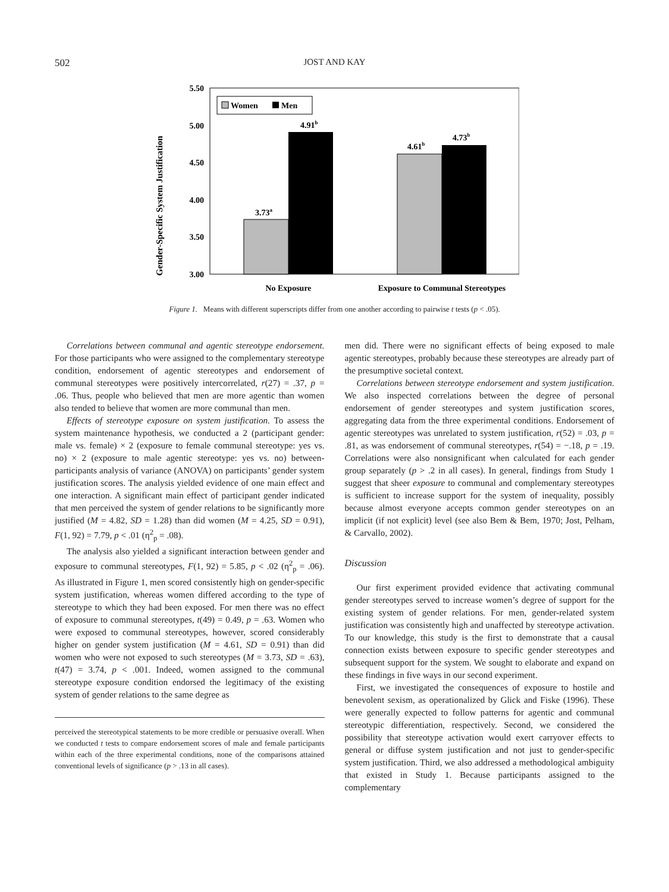502 JOST AND KAY
Gender-Specific System Justification
5.50
5.00
4.50
4.00
3.50
3.00
Women
Men
3.73a
4.91b
4.61b
4.73b
No Exposure
Exposure to Communal Stereotypes
Figure 1. Means with different superscripts differ from one another according to pairwise t tests (p < .05).
Correlations between communal and agentic stereotype endorsement. For those participants who were assigned to the complementary stereotype condition, endorsement of agentic stereotypes and endorsement of communal stereotypes were positively intercorrelated, r(27) = .37, p = .06. Thus, people who believed that men are more agentic than women also tended to believe that women are more communal than men.
Effects of stereotype exposure on system justification. To assess the system maintenance hypothesis, we conducted a 2 (participant gender: male vs. female) × 2 (exposure to female communal stereotype: yes vs. no) × 2 (exposure to male agentic stereotype: yes vs. no) between-participants analysis of variance (ANOVA) on participants’ gender system justification scores. The analysis yielded evidence of one main effect and one interaction. A significant main effect of participant gender indicated that men perceived the system of gender relations to be significantly more justified (M = 4.82, SD = 1.28) than did women (M = 4.25, SD = 0.91), F(1, 92) = 7.79, p < .01 (η<sup>2</sup><sub>p</sub> = .08).
The analysis also yielded a significant interaction between gender and exposure to communal stereotypes, F(1, 92) = 5.85, p < .02 (η<sup>2</sup><sub>p</sub> = .06). As illustrated in Figure 1, men scored consistently high on gender-specific system justification, whereas women differed according to the type of stereotype to which they had been exposed. For men there was no effect of exposure to communal stereotypes, t(49) = 0.49, p = .63. Women who were exposed to communal stereotypes, however, scored considerably higher on gender system justification (M = 4.61, SD = 0.91) than did women who were not exposed to such stereotypes (M = 3.73, SD = .63), t(47) = 3.74, p < .001. Indeed, women assigned to the communal stereotype exposure condition endorsed the legitimacy of the existing system of gender relations to the same degree as
perceived the stereotypical statements to be more credible or persuasive overall. When we conducted t tests to compare endorsement scores of male and female participants within each of the three experimental conditions, none of the comparisons attained conventional levels of significance (p > .13 in all cases).
men did. There were no significant effects of being exposed to male agentic stereotypes, probably because these stereotypes are already part of the presumptive societal context.
Correlations between stereotype endorsement and system justification. We also inspected correlations between the degree of personal endorsement of gender stereotypes and system justification scores, aggregating data from the three experimental conditions. Endorsement of agentic stereotypes was unrelated to system justification, r(52) = .03, p = .81, as was endorsement of communal stereotypes, r(54) = −.18, p = .19. Correlations were also nonsignificant when calculated for each gender group separately (p > .2 in all cases). In general, findings from Study 1 suggest that sheer exposure to communal and complementary stereotypes is sufficient to increase support for the system of inequality, possibly because almost everyone accepts common gender stereotypes on an implicit (if not explicit) level (see also Bem & Bem, 1970; Jost, Pelham, & Carvallo, 2002).
Discussion
Our first experiment provided evidence that activating communal gender stereotypes served to increase women’s degree of support for the existing system of gender relations. For men, gender-related system justification was consistently high and unaffected by stereotype activation. To our knowledge, this study is the first to demonstrate that a causal connection exists between exposure to specific gender stereotypes and subsequent support for the system. We sought to elaborate and expand on these findings in five ways in our second experiment.
First, we investigated the consequences of exposure to hostile and benevolent sexism, as operationalized by Glick and Fiske (1996). These were generally expected to follow patterns for agentic and communal stereotypic differentiation, respectively. Second, we considered the possibility that stereotype activation would exert carryover effects to general or diffuse system justification and not just to gender-specific system justification. Third, we also addressed a methodological ambiguity that existed in Study 1. Because participants assigned to the complementary